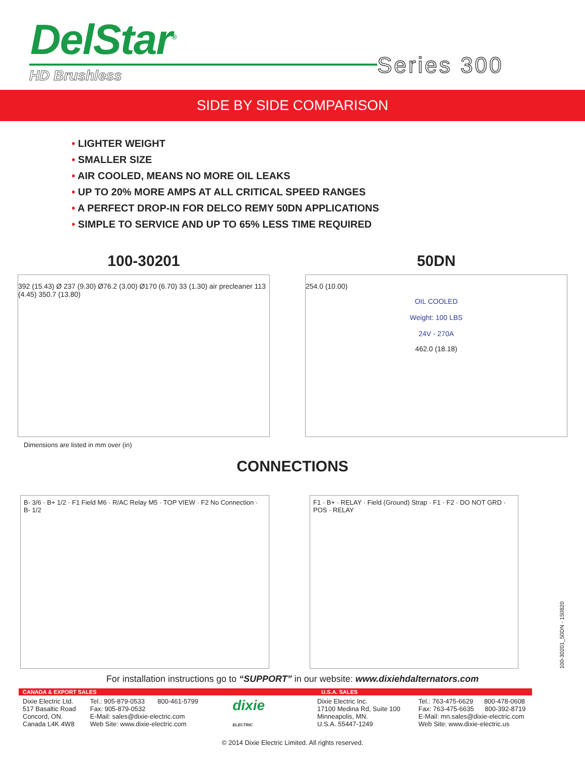DelStar<sup>®</sup>
HD Brushless Series 300
SIDE BY SIDE COMPARISON
• LIGHTER WEIGHT
• SMALLER SIZE
• AIR COOLED, MEANS NO MORE OIL LEAKS
• UP TO 20% MORE AMPS AT ALL CRITICAL SPEED RANGES
• A PERFECT DROP-IN FOR DELCO REMY 50DN APPLICATIONS
• SIMPLE TO SERVICE AND UP TO 65% LESS TIME REQUIRED
100-30201
392 (15.43) Ø 237 (9.30) Ø76.2 (3.00) Ø170 (6.70) 33 (1.30) air precleaner 113 (4.45) 350.7 (13.80)
50DN
254.0 (10.00)
OIL COOLED
Weight: 100 LBS
24V - 270A
462.0 (18.18)
Dimensions are listed in mm over (in)
CONNECTIONS
B- 3/6 · B+ 1/2 · F1 Field M6 · R/AC Relay M5 · TOP VIEW · F2 No Connection · B- 1/2
F1 · B+ · RELAY · Field (Ground) Strap · F1 · F2 · DO NOT GRD · POS · RELAY
100-30201_50DN - 150820
For installation instructions go to “SUPPORT” in our website: www.dixiehdalternators.com
CANADA & EXPORT SALES
Dixie Electric Ltd.
517 Basaltic Road
Concord, ON.
Canada L4K 4W8
Tel.: 905-879-0533 800-461-5799
Fax: 905-879-0532
E-Mail: sales@dixie-electric.com
Web Site: www.dixie-electric.com
dixie
ELECTRIC
U.S.A. SALES
Dixie Electric Inc.
17100 Medina Rd, Suite 100
Minneapolis, MN.
U.S.A. 55447-1249
Tel.: 763-475-6629 800-478-0608
Fax: 763-475-6635 800-392-8719
E-Mail: mn.sales@dixie-electric.com
Web Site: www.dixie-electric.us
© 2014 Dixie Electric Limited. All rights reserved.